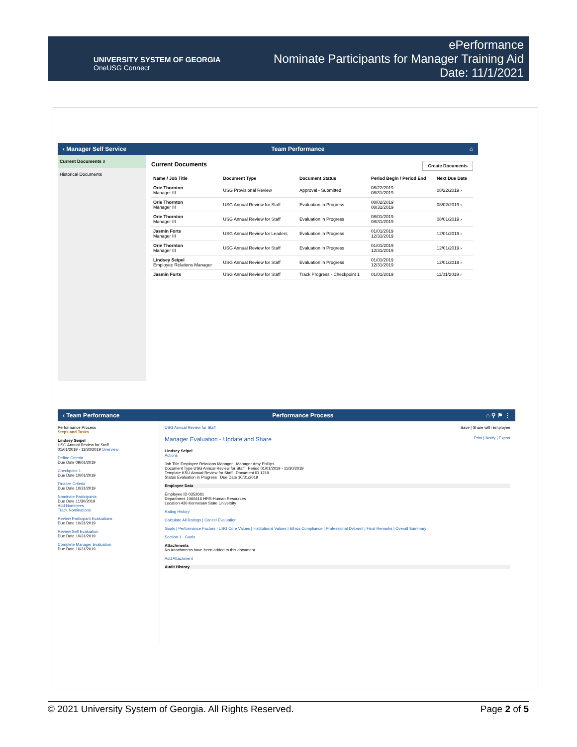UNIVERSITY SYSTEM OF GEORGIA
OneUSG Connect
ePerformance
Nominate Participants for Manager Training Aid
Date: 11/1/2021
‹ Manager Self Service Team Performance ⌂
Current Documents 8
Historical Documents
Current Documents Create Documents
| Name / Job Title | Document Type | Document Status | Period Begin / Period End | Next Due Date |
| --- | --- | --- | --- | --- |
| Orie Thornton Manager III | USG Provisional Review | Approval - Submitted | 08/22/2019 08/31/2019 | 08/22/2019 › |
| Orie Thornton Manager III | USG Annual Review for Staff | Evaluation in Progress | 08/02/2019 08/31/2019 | 08/02/2019 › |
| Orie Thornton Manager III | USG Annual Review for Staff | Evaluation in Progress | 08/01/2019 08/31/2019 | 08/01/2019 › |
| Jasmin Forts Manager III | USG Annual Review for Leaders | Evaluation in Progress | 01/01/2019 12/31/2019 | 12/01/2019 › |
| Orie Thornton Manager III | USG Annual Review for Staff | Evaluation in Progress | 01/01/2019 12/31/2019 | 12/01/2019 › |
| Lindsey Seipel Employee Relations Manager | USG Annual Review for Staff | Evaluation in Progress | 01/01/2019 12/31/2019 | 12/01/2019 › |
| Jasmin Forts | USG Annual Review for Staff | Track Progress - Checkpoint 1 | 01/01/2019 | 11/01/2019 › |
‹ Team Performance Performance Process ⌂ ⚲ ⚑ ⋮
Performance Process
Steps and Tasks
Lindsey Seipel
USG Annual Review for Staff
01/01/2019 - 11/30/2019 Overview
Define Criteria
Due Date 09/01/2019
Checkpoint 1
Due Date 10/01/2019
Finalize Criteria
Due Date 10/31/2019
Nominate Participants
Due Date 11/30/2019
Add Nominees
Track Nominations
Review Participant Evaluations
Due Date 10/31/2019
Review Self Evaluation
Due Date 10/31/2019
Complete Manager Evaluation
Due Date 10/31/2019
USG Annual Review for Staff Save | Share with Employee
Manager Evaluation - Update and Share Print | Notify | Export
Lindsey Seipel
Actions
Job Title Employee Relations Manager Manager Amy Phillips
Document Type USG Annual Review for Staff Period 01/01/2019 - 11/30/2019
Template KSU Annual Review for Staff Document ID 1219
Status Evaluation in Progress Due Date 10/31/2019
Employee Data
Employee ID 0352681
Department 1060416 HRS-Human Resources
Location 430 Kennesaw State University
Rating History
Calculate All Ratings | Cancel Evaluation
Goals | Performance Factors | USG Core Values | Institutional Values | Ethics Compliance | Professional Dvlpmnt | Final Remarks | Overall Summary
Section 1 - Goals
Attachments
No Attachments have been added to this document
Add Attachment
Audit History
© 2021 University System of Georgia. All Rights Reserved. Page 2 of 5